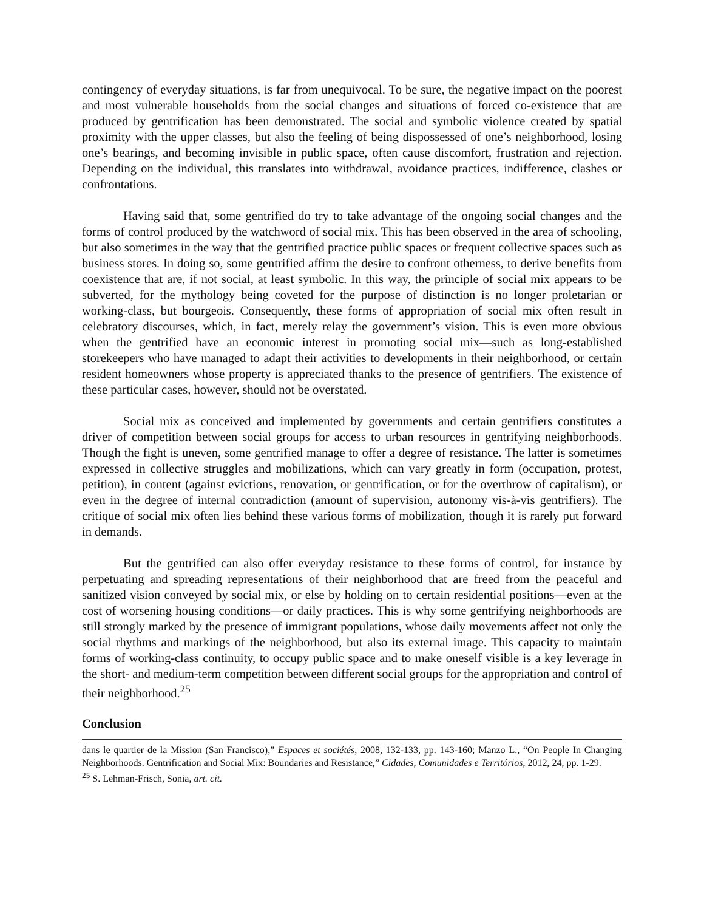contingency of everyday situations, is far from unequivocal. To be sure, the negative impact on the poorest and most vulnerable households from the social changes and situations of forced co-existence that are produced by gentrification has been demonstrated. The social and symbolic violence created by spatial proximity with the upper classes, but also the feeling of being dispossessed of one’s neighborhood, losing one’s bearings, and becoming invisible in public space, often cause discomfort, frustration and rejection. Depending on the individual, this translates into withdrawal, avoidance practices, indifference, clashes or confrontations.
Having said that, some gentrified do try to take advantage of the ongoing social changes and the forms of control produced by the watchword of social mix. This has been observed in the area of schooling, but also sometimes in the way that the gentrified practice public spaces or frequent collective spaces such as business stores. In doing so, some gentrified affirm the desire to confront otherness, to derive benefits from coexistence that are, if not social, at least symbolic. In this way, the principle of social mix appears to be subverted, for the mythology being coveted for the purpose of distinction is no longer proletarian or working-class, but bourgeois. Consequently, these forms of appropriation of social mix often result in celebratory discourses, which, in fact, merely relay the government’s vision. This is even more obvious when the gentrified have an economic interest in promoting social mix—such as long-established storekeepers who have managed to adapt their activities to developments in their neighborhood, or certain resident homeowners whose property is appreciated thanks to the presence of gentrifiers. The existence of these particular cases, however, should not be overstated.
Social mix as conceived and implemented by governments and certain gentrifiers constitutes a driver of competition between social groups for access to urban resources in gentrifying neighborhoods. Though the fight is uneven, some gentrified manage to offer a degree of resistance. The latter is sometimes expressed in collective struggles and mobilizations, which can vary greatly in form (occupation, protest, petition), in content (against evictions, renovation, or gentrification, or for the overthrow of capitalism), or even in the degree of internal contradiction (amount of supervision, autonomy vis-à-vis gentrifiers). The critique of social mix often lies behind these various forms of mobilization, though it is rarely put forward in demands.
But the gentrified can also offer everyday resistance to these forms of control, for instance by perpetuating and spreading representations of their neighborhood that are freed from the peaceful and sanitized vision conveyed by social mix, or else by holding on to certain residential positions—even at the cost of worsening housing conditions—or daily practices. This is why some gentrifying neighborhoods are still strongly marked by the presence of immigrant populations, whose daily movements affect not only the social rhythms and markings of the neighborhood, but also its external image. This capacity to maintain forms of working-class continuity, to occupy public space and to make oneself visible is a key leverage in the short- and medium-term competition between different social groups for the appropriation and control of their neighborhood.<sup>25</sup>
Conclusion
dans le quartier de la Mission (San Francisco),” Espaces et sociétés, 2008, 132-133, pp. 143-160; Manzo L., “On People In Changing Neighborhoods. Gentrification and Social Mix: Boundaries and Resistance,” Cidades, Comunidades e Territórios, 2012, 24, pp. 1-29.
<sup>25</sup> S. Lehman-Frisch, Sonia, art. cit.